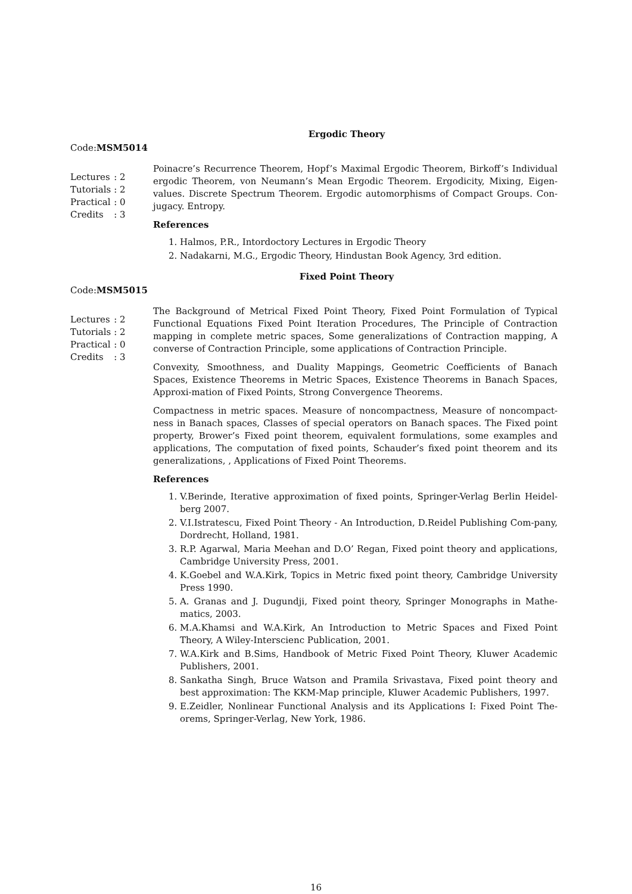Ergodic Theory
Code:MSM5014
| Lectures | : 2 |
| Tutorials | : 2 |
| Practical | : 0 |
| Credits | : 3 |
Poinacre’s Recurrence Theorem, Hopf’s Maximal Ergodic Theorem, Birkoff’s Individual ergodic Theorem, von Neumann’s Mean Ergodic Theorem. Ergodicity, Mixing, Eigen-values. Discrete Spectrum Theorem. Ergodic automorphisms of Compact Groups. Con-jugacy. Entropy.
References
1. Halmos, P.R., Intordoctory Lectures in Ergodic Theory
2. Nadakarni, M.G., Ergodic Theory, Hindustan Book Agency, 3rd edition.
Fixed Point Theory
Code:MSM5015
| Lectures | : 2 |
| Tutorials | : 2 |
| Practical | : 0 |
| Credits | : 3 |
The Background of Metrical Fixed Point Theory, Fixed Point Formulation of Typical Functional Equations Fixed Point Iteration Procedures, The Principle of Contraction mapping in complete metric spaces, Some generalizations of Contraction mapping, A converse of Contraction Principle, some applications of Contraction Principle.
Convexity, Smoothness, and Duality Mappings, Geometric Coefficients of Banach Spaces, Existence Theorems in Metric Spaces, Existence Theorems in Banach Spaces, Approxi-mation of Fixed Points, Strong Convergence Theorems.
Compactness in metric spaces. Measure of noncompactness, Measure of noncompact-ness in Banach spaces, Classes of special operators on Banach spaces. The Fixed point property, Brower’s Fixed point theorem, equivalent formulations, some examples and applications, The computation of fixed points, Schauder’s fixed point theorem and its generalizations, , Applications of Fixed Point Theorems.
References
1. V.Berinde, Iterative approximation of fixed points, Springer-Verlag Berlin Heidel-berg 2007.
2. V.I.Istratescu, Fixed Point Theory - An Introduction, D.Reidel Publishing Com-pany, Dordrecht, Holland, 1981.
3. R.P. Agarwal, Maria Meehan and D.O’ Regan, Fixed point theory and applications, Cambridge University Press, 2001.
4. K.Goebel and W.A.Kirk, Topics in Metric fixed point theory, Cambridge University Press 1990.
5. A. Granas and J. Dugundji, Fixed point theory, Springer Monographs in Mathe-matics, 2003.
6. M.A.Khamsi and W.A.Kirk, An Introduction to Metric Spaces and Fixed Point Theory, A Wiley-Interscienc Publication, 2001.
7. W.A.Kirk and B.Sims, Handbook of Metric Fixed Point Theory, Kluwer Academic Publishers, 2001.
8. Sankatha Singh, Bruce Watson and Pramila Srivastava, Fixed point theory and best approximation: The KKM-Map principle, Kluwer Academic Publishers, 1997.
9. E.Zeidler, Nonlinear Functional Analysis and its Applications I: Fixed Point The-orems, Springer-Verlag, New York, 1986.
16